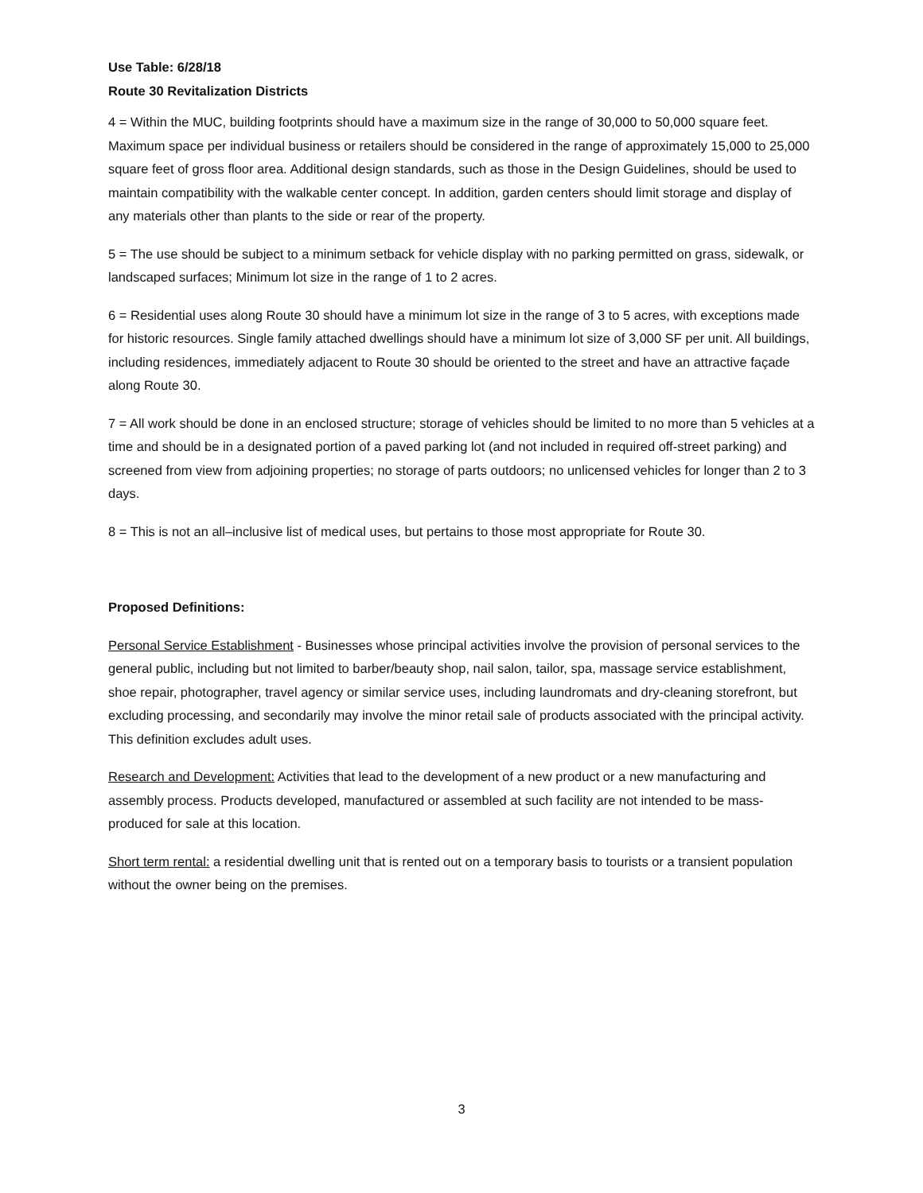Use Table: 6/28/18
Route 30 Revitalization Districts
4 = Within the MUC, building footprints should have a maximum size in the range of 30,000 to 50,000 square feet. Maximum space per individual business or retailers should be considered in the range of approximately 15,000 to 25,000 square feet of gross floor area. Additional design standards, such as those in the Design Guidelines, should be used to maintain compatibility with the walkable center concept. In addition, garden centers should limit storage and display of any materials other than plants to the side or rear of the property.
5 = The use should be subject to a minimum setback for vehicle display with no parking permitted on grass, sidewalk, or landscaped surfaces; Minimum lot size in the range of 1 to 2 acres.
6 = Residential uses along Route 30 should have a minimum lot size in the range of 3 to 5 acres, with exceptions made for historic resources. Single family attached dwellings should have a minimum lot size of 3,000 SF per unit. All buildings, including residences, immediately adjacent to Route 30 should be oriented to the street and have an attractive façade along Route 30.
7 = All work should be done in an enclosed structure; storage of vehicles should be limited to no more than 5 vehicles at a time and should be in a designated portion of a paved parking lot (and not included in required off-street parking) and screened from view from adjoining properties; no storage of parts outdoors; no unlicensed vehicles for longer than 2 to 3 days.
8 = This is not an all–inclusive list of medical uses, but pertains to those most appropriate for Route 30.
Proposed Definitions:
Personal Service Establishment - Businesses whose principal activities involve the provision of personal services to the general public, including but not limited to barber/beauty shop, nail salon, tailor, spa, massage service establishment, shoe repair, photographer, travel agency or similar service uses, including laundromats and dry-cleaning storefront, but excluding processing, and secondarily may involve the minor retail sale of products associated with the principal activity. This definition excludes adult uses.
Research and Development: Activities that lead to the development of a new product or a new manufacturing and assembly process. Products developed, manufactured or assembled at such facility are not intended to be mass-produced for sale at this location.
Short term rental: a residential dwelling unit that is rented out on a temporary basis to tourists or a transient population without the owner being on the premises.
3